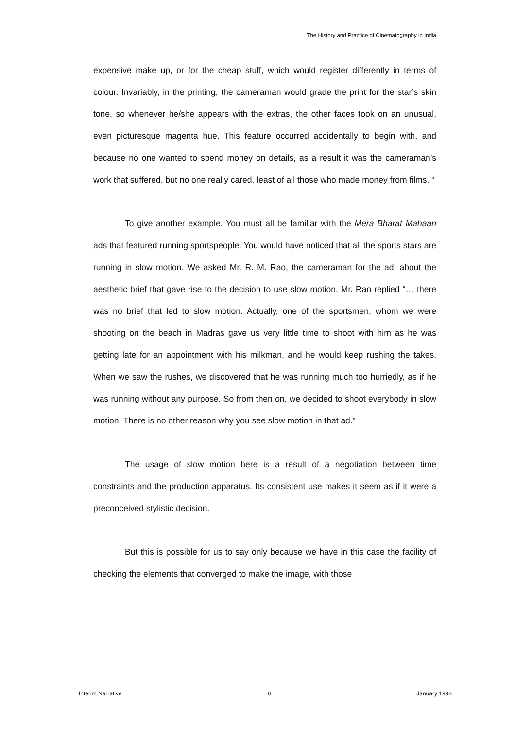The History and Practice of Cinematography in India
expensive make up, or for the cheap stuff, which would register differently in terms of colour. Invariably, in the printing, the cameraman would grade the print for the star’s skin tone, so whenever he/she appears with the extras, the other faces took on an unusual, even picturesque magenta hue. This feature occurred accidentally to begin with, and because no one wanted to spend money on details, as a result it was the cameraman’s work that suffered, but no one really cared, least of all those who made money from films. “
To give another example. You must all be familiar with the Mera Bharat Mahaan ads that featured running sportspeople. You would have noticed that all the sports stars are running in slow motion. We asked Mr. R. M. Rao, the cameraman for the ad, about the aesthetic brief that gave rise to the decision to use slow motion. Mr. Rao replied “… there was no brief that led to slow motion. Actually, one of the sportsmen, whom we were shooting on the beach in Madras gave us very little time to shoot with him as he was getting late for an appointment with his milkman, and he would keep rushing the takes. When we saw the rushes, we discovered that he was running much too hurriedly, as if he was running without any purpose. So from then on, we decided to shoot everybody in slow motion. There is no other reason why you see slow motion in that ad.”
The usage of slow motion here is a result of a negotiation between time constraints and the production apparatus. Its consistent use makes it seem as if it were a preconceived stylistic decision.
But this is possible for us to say only because we have in this case the facility of checking the elements that converged to make the image, with those
Interim Narrative 8 January 1998